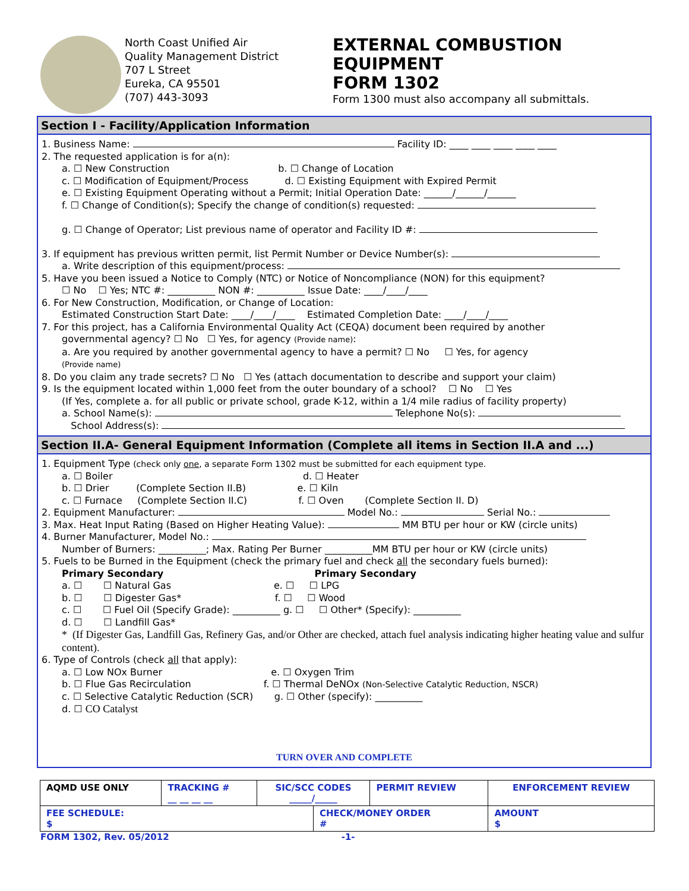North Coast Unified Air
Quality Management District
707 L Street
Eureka, CA 95501
(707) 443-3093
EXTERNAL COMBUSTION
EQUIPMENT
FORM 1302
Form 1300 must also accompany all submittals.
Section I - Facility/Application Information
1. Business Name: Facility ID: ____ ____ ____ ____ ____
2. The requested application is for a(n):
a. ☐ New Construction b. ☐ Change of Location
c. ☐ Modification of Equipment/Process d. ☐ Existing Equipment with Expired Permit
e. ☐ Existing Equipment Operating without a Permit; Initial Operation Date: ______/______/______
f. ☐ Change of Condition(s); Specify the change of condition(s) requested:
g. ☐ Change of Operator; List previous name of operator and Facility ID #:
3. If equipment has previous written permit, list Permit Number or Device Number(s):
a. Write description of this equipment/process:
5. Have you been issued a Notice to Comply (NTC) or Notice of Noncompliance (NON) for this equipment?
☐ No ☐ Yes; NTC #: __________ NON #: __________ Issue Date: ____/____/____
6. For New Construction, Modification, or Change of Location:
Estimated Construction Start Date: ____/____/____ Estimated Completion Date: ____/____/____
7. For this project, has a California Environmental Quality Act (CEQA) document been required by another
governmental agency? ☐ No ☐ Yes, for agency (Provide name):
a. Are you required by another governmental agency to have a permit? ☐ No ☐ Yes, for agency
(Provide name)
8. Do you claim any trade secrets? ☐ No ☐ Yes (attach documentation to describe and support your claim)
9. Is the equipment located within 1,000 feet from the outer boundary of a school? ☐ No ☐ Yes
(If Yes, complete a. for all public or private school, grade K-12, within a 1/4 mile radius of facility property)
a. School Name(s): Telephone No(s):
School Address(s):
Section II.A- General Equipment Information (Complete all items in Section II.A and ...)
1. Equipment Type (check only one, a separate Form 1302 must be submitted for each equipment type.
a. ☐ Boiler d. ☐ Heater
b. ☐ Drier (Complete Section II.B) e. ☐ Kiln
c. ☐ Furnace (Complete Section II.C) f. ☐ Oven (Complete Section II. D)
2. Equipment Manufacturer: Model No.: Serial No.:
3. Max. Heat Input Rating (Based on Higher Heating Value): MM BTU per hour or KW (circle units)
4. Burner Manufacturer, Model No.:
Number of Burners: __________; Max. Rating Per Burner __________MM BTU per hour or KW (circle units)
5. Fuels to be Burned in the Equipment (check the primary fuel and check all the secondary fuels burned):
Primary Secondary Primary Secondary
a. ☐ ☐ Natural Gas e. ☐ ☐ LPG
b. ☐ ☐ Digester Gas* f. ☐ ☐ Wood
c. ☐ ☐ Fuel Oil (Specify Grade): __________ g. ☐ ☐ Other* (Specify): __________
d. ☐ ☐ Landfill Gas*
* (If Digester Gas, Landfill Gas, Refinery Gas, and/or Other are checked, attach fuel analysis indicating higher heating value and sulfur content).
6. Type of Controls (check all that apply):
a. ☐ Low NOx Burner e. ☐ Oxygen Trim
b. ☐ Flue Gas Recirculation f. ☐ Thermal DeNOx (Non-Selective Catalytic Reduction, NSCR)
c. ☐ Selective Catalytic Reduction (SCR) g. ☐ Other (specify): __________
d. ☐ CO Catalyst
TURN OVER AND COMPLETE
| AQMD USE ONLY | TRACKING # __ __ __ __ | SIC/SCC CODES _____/_____ | | PERMIT REVIEW | ENFORCEMENT REVIEW |
| FEE SCHEDULE: $ | | | CHECK/MONEY ORDER # | | AMOUNT $ |
FORM 1302, Rev. 05/2012 -1-